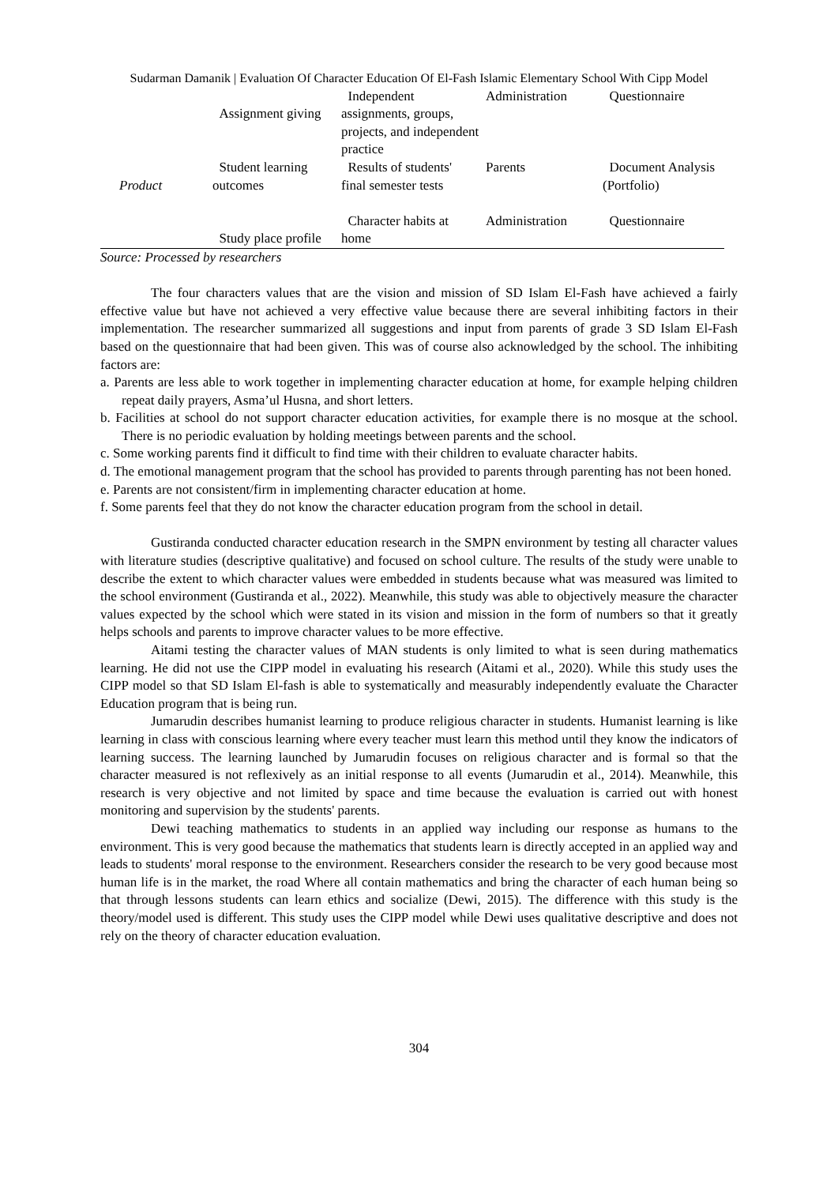Sudarman Damanik | Evaluation Of Character Education Of El-Fash Islamic Elementary School With Cipp Model
| | Assignment giving | Independent assignments, groups, projects, and independent practice | Administration | Questionnaire |
| Product | Student learning outcomes | Results of students' final semester tests | Parents | Document Analysis (Portfolio) |
| | Study place profile | Character habits at home | Administration | Questionnaire |
Source: Processed by researchers
The four characters values that are the vision and mission of SD Islam El-Fash have achieved a fairly effective value but have not achieved a very effective value because there are several inhibiting factors in their implementation. The researcher summarized all suggestions and input from parents of grade 3 SD Islam El-Fash based on the questionnaire that had been given. This was of course also acknowledged by the school. The inhibiting factors are:
a. Parents are less able to work together in implementing character education at home, for example helping children repeat daily prayers, Asma’ul Husna, and short letters.
b. Facilities at school do not support character education activities, for example there is no mosque at the school. There is no periodic evaluation by holding meetings between parents and the school.
c. Some working parents find it difficult to find time with their children to evaluate character habits.
d. The emotional management program that the school has provided to parents through parenting has not been honed.
e. Parents are not consistent/firm in implementing character education at home.
f. Some parents feel that they do not know the character education program from the school in detail.
Gustiranda conducted character education research in the SMPN environment by testing all character values with literature studies (descriptive qualitative) and focused on school culture. The results of the study were unable to describe the extent to which character values were embedded in students because what was measured was limited to the school environment (Gustiranda et al., 2022). Meanwhile, this study was able to objectively measure the character values expected by the school which were stated in its vision and mission in the form of numbers so that it greatly helps schools and parents to improve character values to be more effective.
Aitami testing the character values of MAN students is only limited to what is seen during mathematics learning. He did not use the CIPP model in evaluating his research (Aitami et al., 2020). While this study uses the CIPP model so that SD Islam El-fash is able to systematically and measurably independently evaluate the Character Education program that is being run.
Jumarudin describes humanist learning to produce religious character in students. Humanist learning is like learning in class with conscious learning where every teacher must learn this method until they know the indicators of learning success. The learning launched by Jumarudin focuses on religious character and is formal so that the character measured is not reflexively as an initial response to all events (Jumarudin et al., 2014). Meanwhile, this research is very objective and not limited by space and time because the evaluation is carried out with honest monitoring and supervision by the students' parents.
Dewi teaching mathematics to students in an applied way including our response as humans to the environment. This is very good because the mathematics that students learn is directly accepted in an applied way and leads to students' moral response to the environment. Researchers consider the research to be very good because most human life is in the market, the road Where all contain mathematics and bring the character of each human being so that through lessons students can learn ethics and socialize (Dewi, 2015). The difference with this study is the theory/model used is different. This study uses the CIPP model while Dewi uses qualitative descriptive and does not rely on the theory of character education evaluation.
304